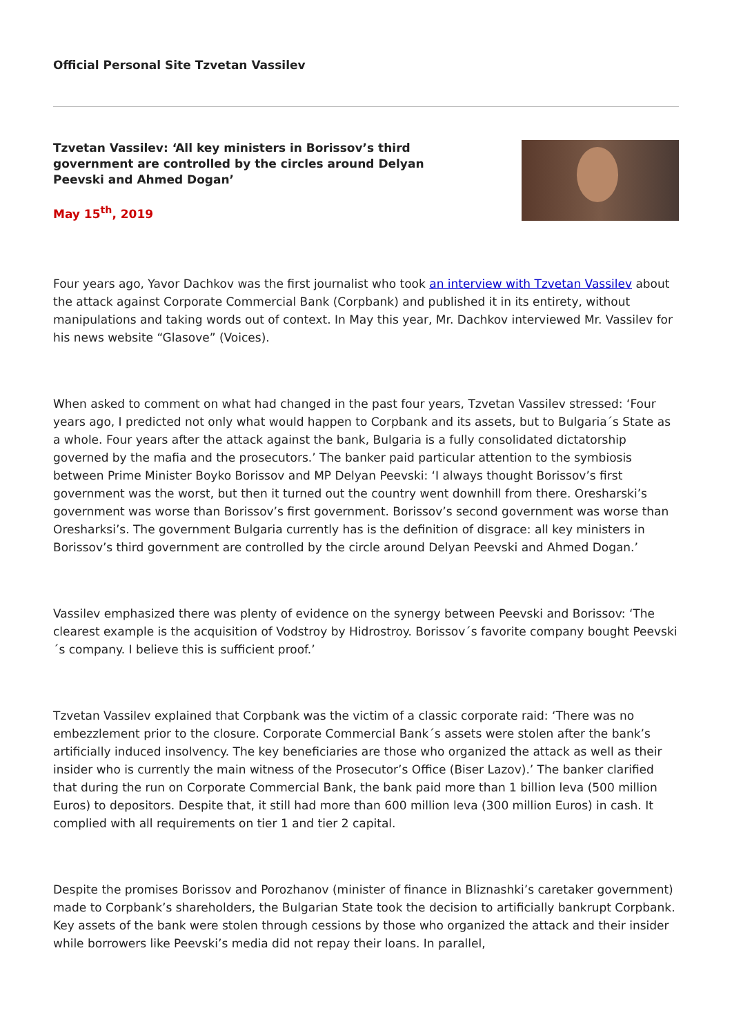Official Personal Site Tzvetan Vassilev
Tzvetan Vassilev: ‘All key ministers in Borissov’s third government are controlled by the circles around Delyan Peevski and Ahmed Dogan’
May 15<sup>th</sup>, 2019
Four years ago, Yavor Dachkov was the first journalist who took an interview with Tzvetan Vassilev about the attack against Corporate Commercial Bank (Corpbank) and published it in its entirety, without manipulations and taking words out of context. In May this year, Mr. Dachkov interviewed Mr. Vassilev for his news website “Glasove” (Voices).
When asked to comment on what had changed in the past four years, Tzvetan Vassilev stressed: ‘Four years ago, I predicted not only what would happen to Corpbank and its assets, but to Bulgaria´s State as a whole. Four years after the attack against the bank, Bulgaria is a fully consolidated dictatorship governed by the mafia and the prosecutors.’ The banker paid particular attention to the symbiosis between Prime Minister Boyko Borissov and MP Delyan Peevski: ‘I always thought Borissov’s first government was the worst, but then it turned out the country went downhill from there. Oresharski’s government was worse than Borissov’s first government. Borissov’s second government was worse than Oresharksi’s. The government Bulgaria currently has is the definition of disgrace: all key ministers in Borissov’s third government are controlled by the circle around Delyan Peevski and Ahmed Dogan.’
Vassilev emphasized there was plenty of evidence on the synergy between Peevski and Borissov: ‘The clearest example is the acquisition of Vodstroy by Hidrostroy. Borissov´s favorite company bought Peevski´s company. I believe this is sufficient proof.’
Tzvetan Vassilev explained that Corpbank was the victim of a classic corporate raid: ‘There was no embezzlement prior to the closure. Corporate Commercial Bank´s assets were stolen after the bank’s artificially induced insolvency. The key beneficiaries are those who organized the attack as well as their insider who is currently the main witness of the Prosecutor’s Office (Biser Lazov).’ The banker clarified that during the run on Corporate Commercial Bank, the bank paid more than 1 billion leva (500 million Euros) to depositors. Despite that, it still had more than 600 million leva (300 million Euros) in cash. It complied with all requirements on tier 1 and tier 2 capital.
Despite the promises Borissov and Porozhanov (minister of finance in Bliznashki’s caretaker government) made to Corpbank’s shareholders, the Bulgarian State took the decision to artificially bankrupt Corpbank. Key assets of the bank were stolen through cessions by those who organized the attack and their insider while borrowers like Peevski’s media did not repay their loans. In parallel,